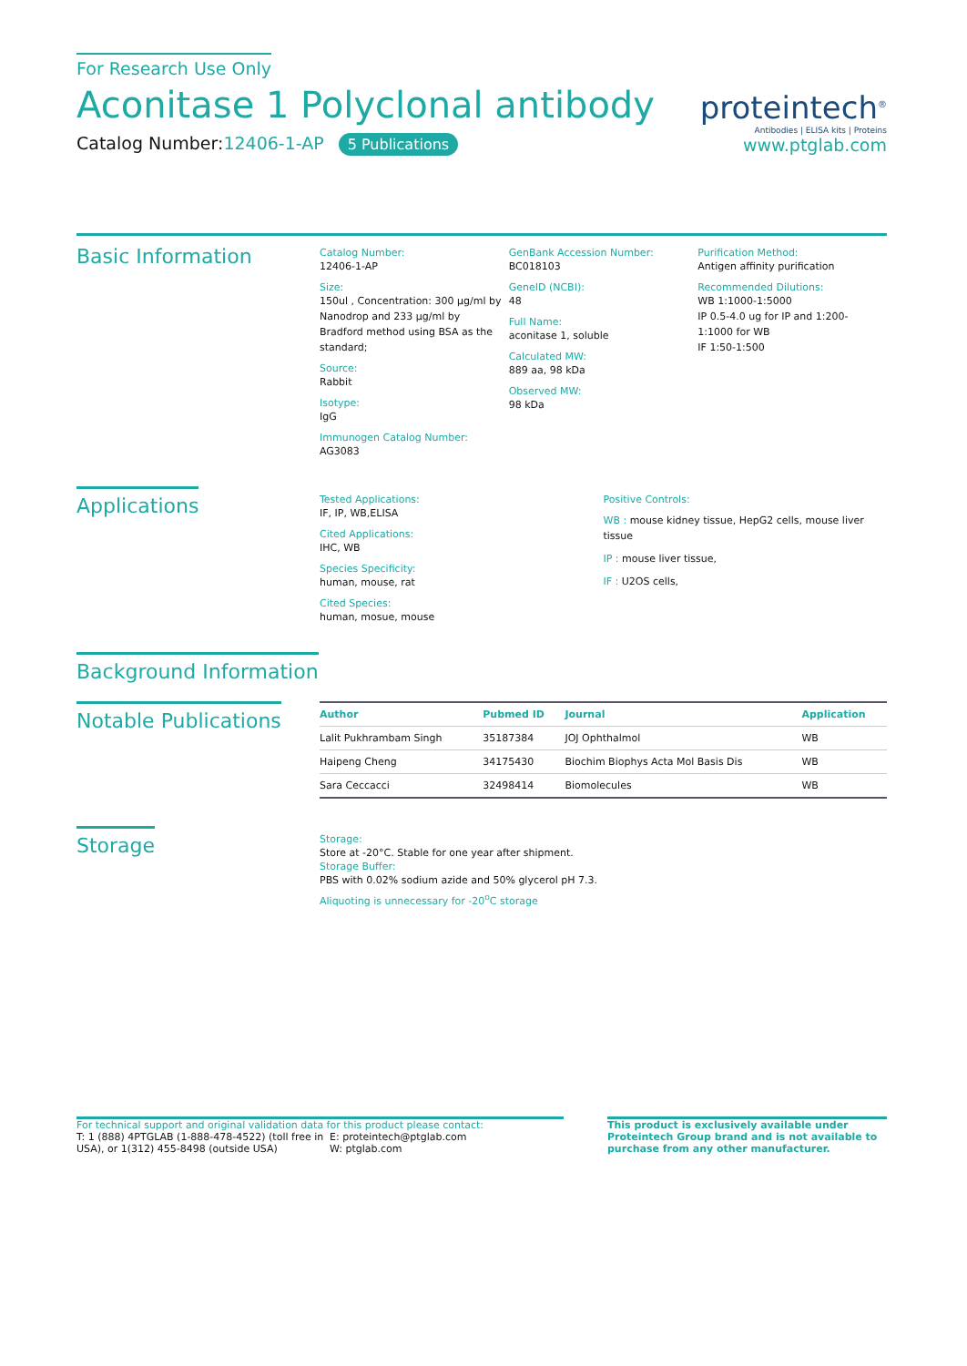For Research Use Only
Aconitase 1 Polyclonal antibody
Catalog Number:12406-1-AP 5 Publications
proteintech<sup>®</sup>
Antibodies | ELISA kits | Proteins
www.ptglab.com
Basic Information
Catalog Number:
12406-1-AP
Size:
150ul , Concentration: 300 μg/ml by Nanodrop and 233 μg/ml by Bradford method using BSA as the standard;
Source:
Rabbit
Isotype:
IgG
Immunogen Catalog Number:
AG3083
GenBank Accession Number:
BC018103
GeneID (NCBI):
48
Full Name:
aconitase 1, soluble
Calculated MW:
889 aa, 98 kDa
Observed MW:
98 kDa
Purification Method:
Antigen affinity purification
Recommended Dilutions:
WB 1:1000-1:5000
IP 0.5-4.0 ug for IP and 1:200-1:1000 for WB
IF 1:50-1:500
Applications
Tested Applications:
IF, IP, WB,ELISA
Cited Applications:
IHC, WB
Species Specificity:
human, mouse, rat
Cited Species:
human, mosue, mouse
Positive Controls:
WB : mouse kidney tissue, HepG2 cells, mouse liver tissue
IP : mouse liver tissue,
IF : U2OS cells,
Background Information
Notable Publications
| Author | Pubmed ID | Journal | Application |
| --- | --- | --- | --- |
| Lalit Pukhrambam Singh | 35187384 | JOJ Ophthalmol | WB |
| Haipeng Cheng | 34175430 | Biochim Biophys Acta Mol Basis Dis | WB |
| Sara Ceccacci | 32498414 | Biomolecules | WB |
Storage
Storage:
Store at -20°C. Stable for one year after shipment.
Storage Buffer:
PBS with 0.02% sodium azide and 50% glycerol pH 7.3.
Aliquoting is unnecessary for -20<sup>o</sup>C storage
For technical support and original validation data for this product please contact:
T: 1 (888) 4PTGLAB (1-888-478-4522) (toll free in USA), or 1(312) 455-8498 (outside USA)
E: proteintech@ptglab.com
W: ptglab.com
This product is exclusively available under Proteintech Group brand and is not available to purchase from any other manufacturer.